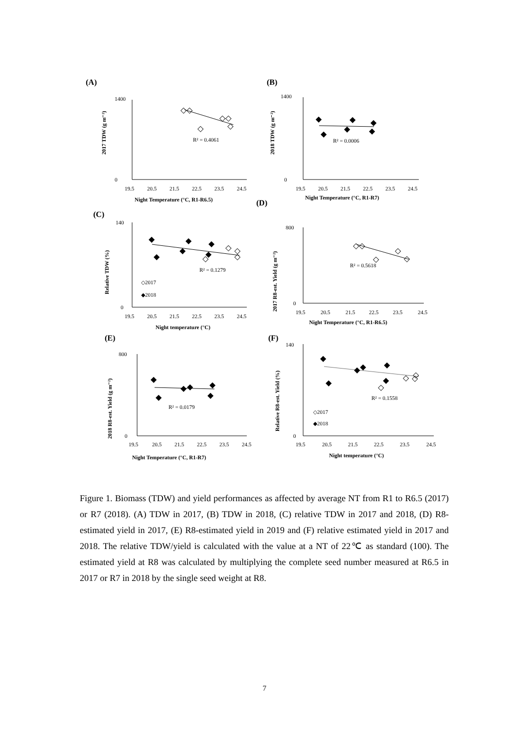(A)
1400
0
19.5
20.5
21.5
22.5
23.5
24.5
Night Temperature (°C, R1-R6.5)
2017 TDW (g m⁻²)
R² = 0.4061
(B)
1400
0
19.5
20.5
21.5
22.5
23.5
24.5
Night Temperature (°C, R1-R7)
2018 TDW (g m⁻²)
R² = 0.0006
(C)
(D)
140
0
19.5
20.5
21.5
22.5
23.5
24.5
Night temperature (°C)
Relative TDW (%)
R² = 0.1279
◇2017
◆2018
800
0
19.5
20.5
21.5
22.5
23.5
24.5
Night Temperature (°C, R1-R6.5)
2017 R8-est. Yield (g m⁻²)
R² = 0.5618
(E)
800
0
19.5
20.5
21.5
22.5
23.5
24.5
Night Temperature (°C, R1-R7)
2018 R8-est. Yield (g m⁻²)
R² = 0.0179
(F)
140
0
19.5
20.5
21.5
22.5
23.5
24.5
Night temperature (°C)
Relative R8-est. Yield (%)
R² = 0.1558
◇2017
◆2018
◇◇
◇
◇◇
◇
◆
◆
◆
◆
◆
◆
◆
◆
◆
◆
◆
◆
◇
◇
◇
◇
◇◇
◇
◇
◇
◆
◆
◆
◆
◆
◆
◆
◆
◆
◆
◆
◆
◇
◇
◇
◇
Figure 1. Biomass (TDW) and yield performances as affected by average NT from R1 to R6.5 (2017) or R7 (2018). (A) TDW in 2017, (B) TDW in 2018, (C) relative TDW in 2017 and 2018, (D) R8-estimated yield in 2017, (E) R8-estimated yield in 2019 and (F) relative estimated yield in 2017 and 2018. The relative TDW/yield is calculated with the value at a NT of 22℃ as standard (100). The estimated yield at R8 was calculated by multiplying the complete seed number measured at R6.5 in 2017 or R7 in 2018 by the single seed weight at R8.
7